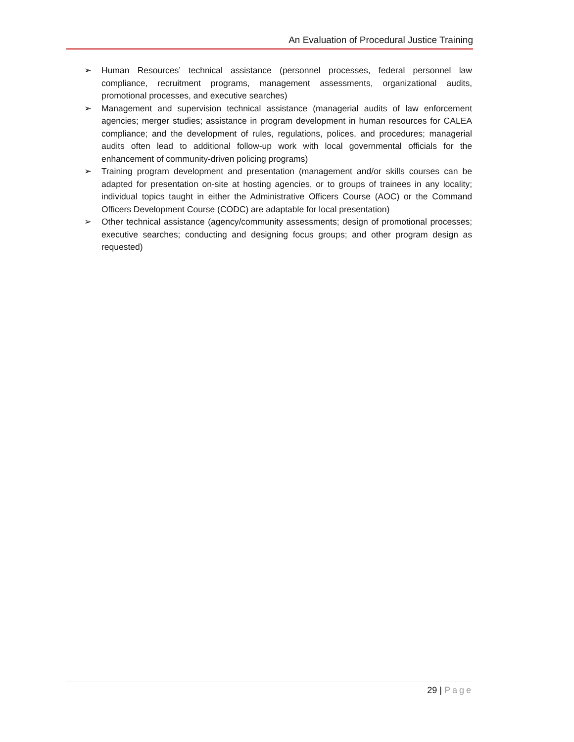An Evaluation of Procedural Justice Training
➢ Human Resources’ technical assistance (personnel processes, federal personnel law compliance, recruitment programs, management assessments, organizational audits, promotional processes, and executive searches)
➢ Management and supervision technical assistance (managerial audits of law enforcement agencies; merger studies; assistance in program development in human resources for CALEA compliance; and the development of rules, regulations, polices, and procedures; managerial audits often lead to additional follow-up work with local governmental officials for the enhancement of community-driven policing programs)
➢ Training program development and presentation (management and/or skills courses can be adapted for presentation on-site at hosting agencies, or to groups of trainees in any locality; individual topics taught in either the Administrative Officers Course (AOC) or the Command Officers Development Course (CODC) are adaptable for local presentation)
➢ Other technical assistance (agency/community assessments; design of promotional processes; executive searches; conducting and designing focus groups; and other program design as requested)
29 | Page